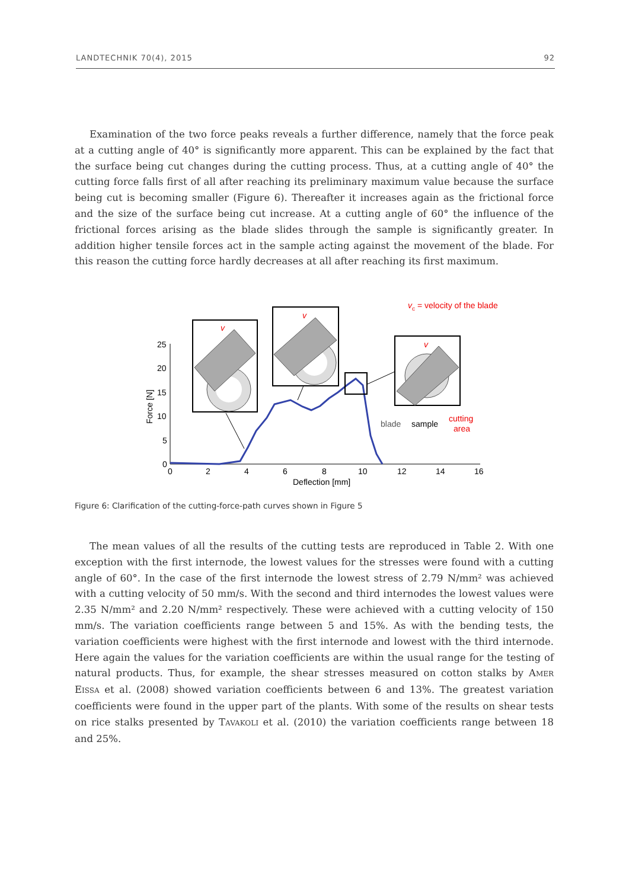LANDTECHNIK 70(4), 2015 92
Examination of the two force peaks reveals a further difference, namely that the force peak at a cutting angle of 40° is significantly more apparent. This can be explained by the fact that the surface being cut changes during the cutting process. Thus, at a cutting angle of 40° the cutting force falls first of all after reaching its preliminary maximum value because the surface being cut is becoming smaller (Figure 6). Thereafter it increases again as the frictional force and the size of the surface being cut increase. At a cutting angle of 60° the influence of the frictional forces arising as the blade slides through the sample is significantly greater. In addition higher tensile forces act in the sample acting against the movement of the blade. For this reason the cutting force hardly decreases at all after reaching its first maximum.
vc = velocity of the blade
25
20
15
10
5
0
0
2
4
6
8
10
12
14
16
Deflection [mm]
Force [N]
v
v
v
blade
sample
cutting
area
Figure 6: Clarification of the cutting-force-path curves shown in Figure 5
The mean values of all the results of the cutting tests are reproduced in Table 2. With one exception with the first internode, the lowest values for the stresses were found with a cutting angle of 60°. In the case of the first internode the lowest stress of 2.79 N/mm² was achieved with a cutting velocity of 50 mm/s. With the second and third internodes the lowest values were 2.35 N/mm² and 2.20 N/mm² respectively. These were achieved with a cutting velocity of 150 mm/s. The variation coefficients range between 5 and 15%. As with the bending tests, the variation coefficients were highest with the first internode and lowest with the third internode. Here again the values for the variation coefficients are within the usual range for the testing of natural products. Thus, for example, the shear stresses measured on cotton stalks by AMER EISSA et al. (2008) showed variation coefficients between 6 and 13%. The greatest variation coefficients were found in the upper part of the plants. With some of the results on shear tests on rice stalks presented by TAVAKOLI et al. (2010) the variation coefficients range between 18 and 25%.